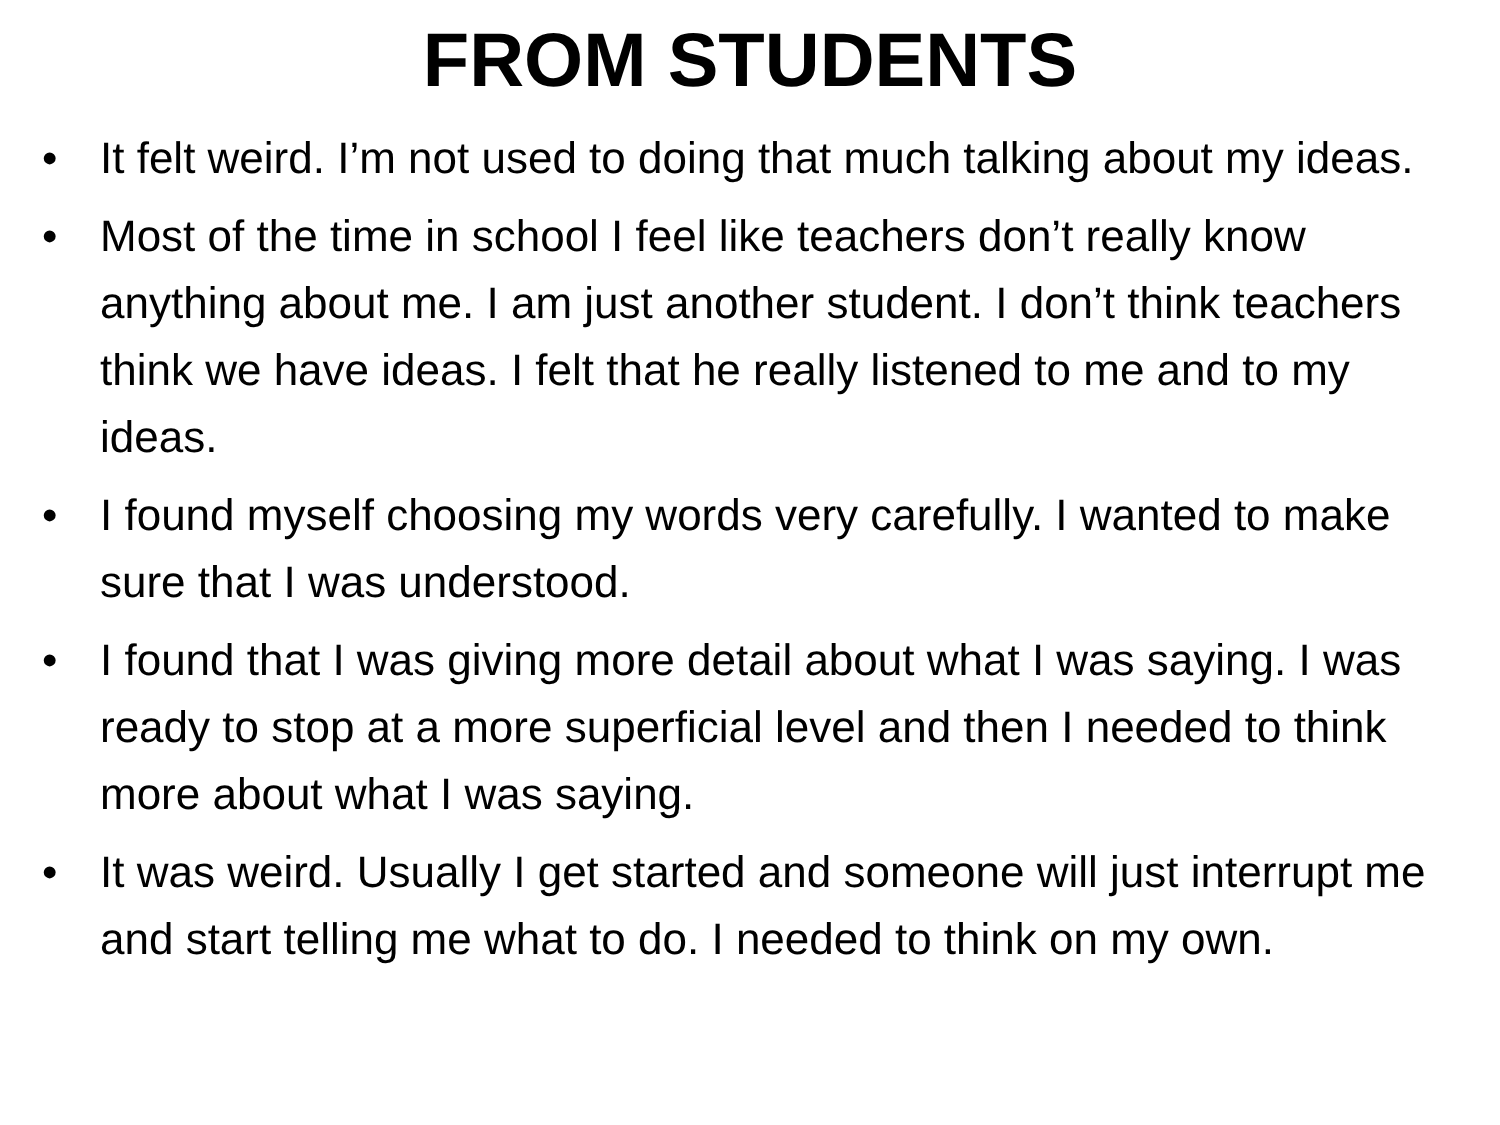FROM STUDENTS
• It felt weird. I’m not used to doing that much talking about my ideas.
• Most of the time in school I feel like teachers don’t really know anything about me. I am just another student. I don’t think teachers think we have ideas. I felt that he really listened to me and to my ideas.
• I found myself choosing my words very carefully. I wanted to make sure that I was understood.
• I found that I was giving more detail about what I was saying. I was ready to stop at a more superficial level and then I needed to think more about what I was saying.
• It was weird. Usually I get started and someone will just interrupt me and start telling me what to do. I needed to think on my own.